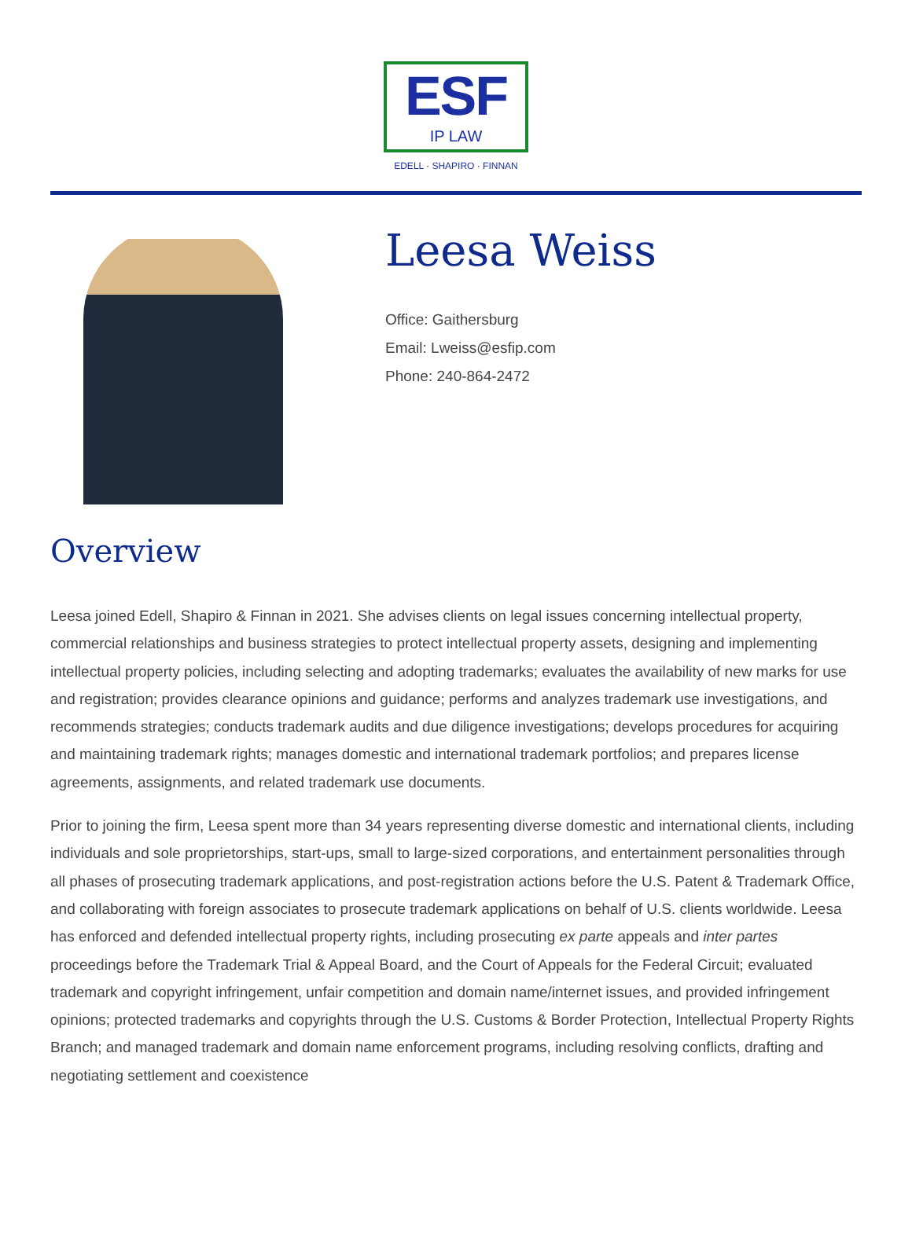ESF
IP LAW
EDELL · SHAPIRO · FINNAN
Leesa Weiss
Office: Gaithersburg
Email: Lweiss@esfip.com
Phone: 240-864-2472
Overview
Leesa joined Edell, Shapiro & Finnan in 2021. She advises clients on legal issues concerning intellectual property, commercial relationships and business strategies to protect intellectual property assets, designing and implementing intellectual property policies, including selecting and adopting trademarks; evaluates the availability of new marks for use and registration; provides clearance opinions and guidance; performs and analyzes trademark use investigations, and recommends strategies; conducts trademark audits and due diligence investigations; develops procedures for acquiring and maintaining trademark rights; manages domestic and international trademark portfolios; and prepares license agreements, assignments, and related trademark use documents.
Prior to joining the firm, Leesa spent more than 34 years representing diverse domestic and international clients, including individuals and sole proprietorships, start-ups, small to large-sized corporations, and entertainment personalities through all phases of prosecuting trademark applications, and post-registration actions before the U.S. Patent & Trademark Office, and collaborating with foreign associates to prosecute trademark applications on behalf of U.S. clients worldwide. Leesa has enforced and defended intellectual property rights, including prosecuting ex parte appeals and inter partes proceedings before the Trademark Trial & Appeal Board, and the Court of Appeals for the Federal Circuit; evaluated trademark and copyright infringement, unfair competition and domain name/internet issues, and provided infringement opinions; protected trademarks and copyrights through the U.S. Customs & Border Protection, Intellectual Property Rights Branch; and managed trademark and domain name enforcement programs, including resolving conflicts, drafting and negotiating settlement and coexistence